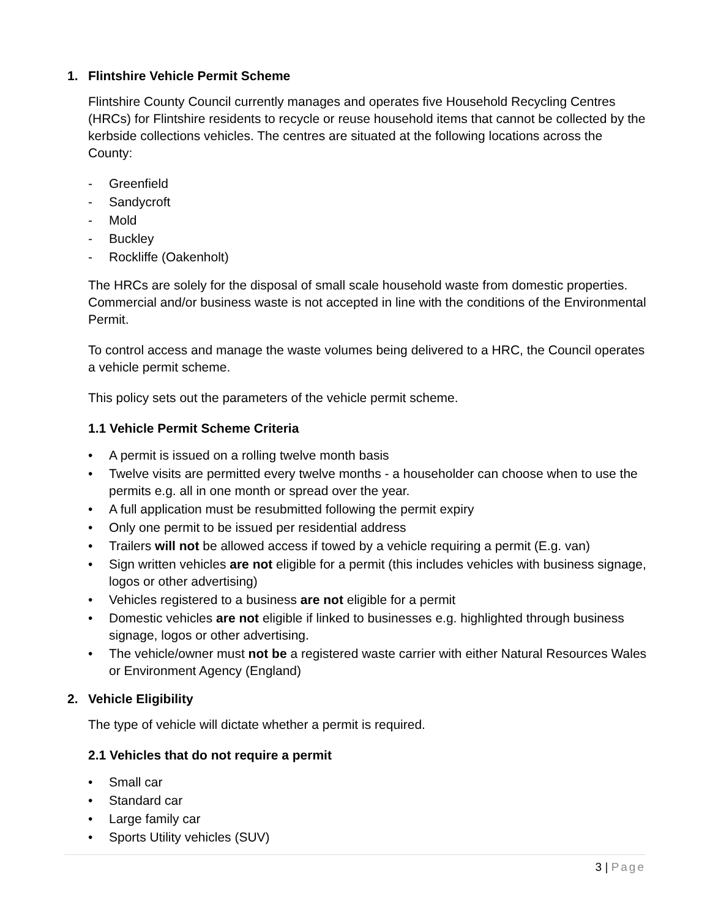1. Flintshire Vehicle Permit Scheme
Flintshire County Council currently manages and operates five Household Recycling Centres (HRCs) for Flintshire residents to recycle or reuse household items that cannot be collected by the kerbside collections vehicles. The centres are situated at the following locations across the County:
- Greenfield
- Sandycroft
- Mold
- Buckley
- Rockliffe (Oakenholt)
The HRCs are solely for the disposal of small scale household waste from domestic properties. Commercial and/or business waste is not accepted in line with the conditions of the Environmental Permit.
To control access and manage the waste volumes being delivered to a HRC, the Council operates a vehicle permit scheme.
This policy sets out the parameters of the vehicle permit scheme.
1.1 Vehicle Permit Scheme Criteria
• A permit is issued on a rolling twelve month basis
• Twelve visits are permitted every twelve months - a householder can choose when to use the permits e.g. all in one month or spread over the year.
• A full application must be resubmitted following the permit expiry
• Only one permit to be issued per residential address
• Trailers will not be allowed access if towed by a vehicle requiring a permit (E.g. van)
• Sign written vehicles are not eligible for a permit (this includes vehicles with business signage, logos or other advertising)
• Vehicles registered to a business are not eligible for a permit
• Domestic vehicles are not eligible if linked to businesses e.g. highlighted through business signage, logos or other advertising.
• The vehicle/owner must not be a registered waste carrier with either Natural Resources Wales or Environment Agency (England)
2. Vehicle Eligibility
The type of vehicle will dictate whether a permit is required.
2.1 Vehicles that do not require a permit
• Small car
• Standard car
• Large family car
• Sports Utility vehicles (SUV)
3 | Page